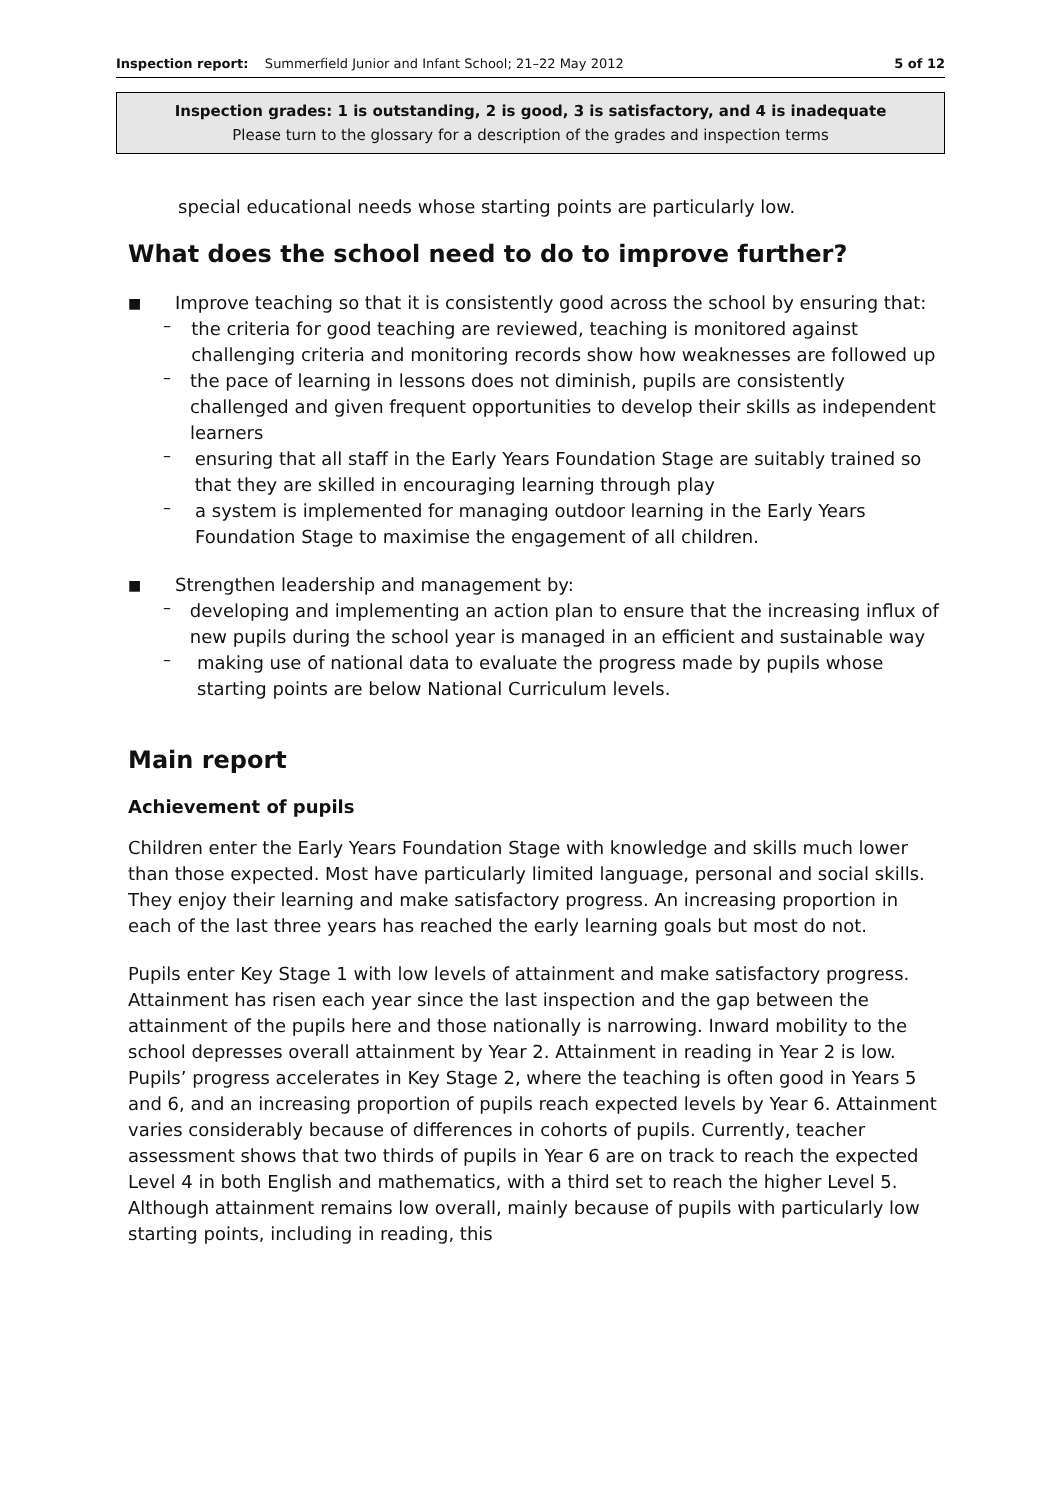Inspection report: Summerfield Junior and Infant School; 21–22 May 2012 5 of 12
Inspection grades: 1 is outstanding, 2 is good, 3 is satisfactory, and 4 is inadequate
Please turn to the glossary for a description of the grades and inspection terms
special educational needs whose starting points are particularly low.
What does the school need to do to improve further?
■
Improve teaching so that it is consistently good across the school by ensuring that:
–
the criteria for good teaching are reviewed, teaching is monitored against challenging criteria and monitoring records show how weaknesses are followed up
–
the pace of learning in lessons does not diminish, pupils are consistently challenged and given frequent opportunities to develop their skills as independent learners
–
ensuring that all staff in the Early Years Foundation Stage are suitably trained so that they are skilled in encouraging learning through play
–
a system is implemented for managing outdoor learning in the Early Years Foundation Stage to maximise the engagement of all children.
■
Strengthen leadership and management by:
–
developing and implementing an action plan to ensure that the increasing influx of new pupils during the school year is managed in an efficient and sustainable way
–
making use of national data to evaluate the progress made by pupils whose starting points are below National Curriculum levels.
Main report
Achievement of pupils
Children enter the Early Years Foundation Stage with knowledge and skills much lower than those expected. Most have particularly limited language, personal and social skills. They enjoy their learning and make satisfactory progress. An increasing proportion in each of the last three years has reached the early learning goals but most do not.
Pupils enter Key Stage 1 with low levels of attainment and make satisfactory progress. Attainment has risen each year since the last inspection and the gap between the attainment of the pupils here and those nationally is narrowing. Inward mobility to the school depresses overall attainment by Year 2. Attainment in reading in Year 2 is low. Pupils’ progress accelerates in Key Stage 2, where the teaching is often good in Years 5 and 6, and an increasing proportion of pupils reach expected levels by Year 6. Attainment varies considerably because of differences in cohorts of pupils. Currently, teacher assessment shows that two thirds of pupils in Year 6 are on track to reach the expected Level 4 in both English and mathematics, with a third set to reach the higher Level 5. Although attainment remains low overall, mainly because of pupils with particularly low starting points, including in reading, this